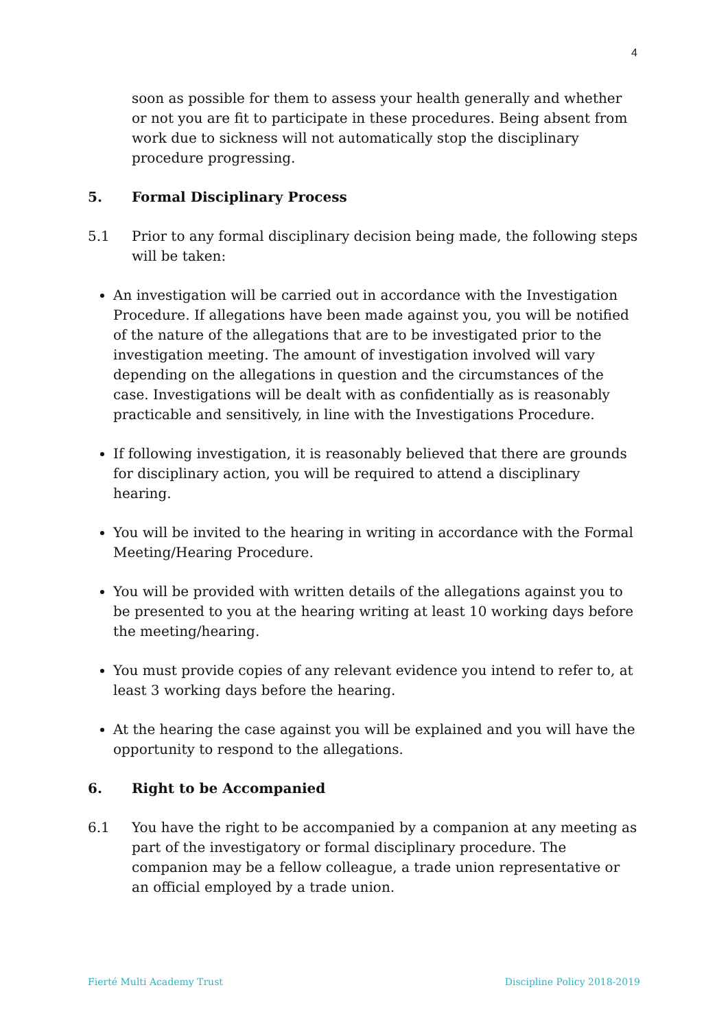4
soon as possible for them to assess your health generally and whether or not you are fit to participate in these procedures. Being absent from work due to sickness will not automatically stop the disciplinary procedure progressing.
5. Formal Disciplinary Process
5.1 Prior to any formal disciplinary decision being made, the following steps will be taken:
An investigation will be carried out in accordance with the Investigation Procedure. If allegations have been made against you, you will be notified of the nature of the allegations that are to be investigated prior to the investigation meeting. The amount of investigation involved will vary depending on the allegations in question and the circumstances of the case. Investigations will be dealt with as confidentially as is reasonably practicable and sensitively, in line with the Investigations Procedure.
If following investigation, it is reasonably believed that there are grounds for disciplinary action, you will be required to attend a disciplinary hearing.
You will be invited to the hearing in writing in accordance with the Formal Meeting/Hearing Procedure.
You will be provided with written details of the allegations against you to be presented to you at the hearing writing at least 10 working days before the meeting/hearing.
You must provide copies of any relevant evidence you intend to refer to, at least 3 working days before the hearing.
At the hearing the case against you will be explained and you will have the opportunity to respond to the allegations.
6. Right to be Accompanied
6.1 You have the right to be accompanied by a companion at any meeting as part of the investigatory or formal disciplinary procedure. The companion may be a fellow colleague, a trade union representative or an official employed by a trade union.
Fierté Multi Academy Trust Discipline Policy 2018-2019